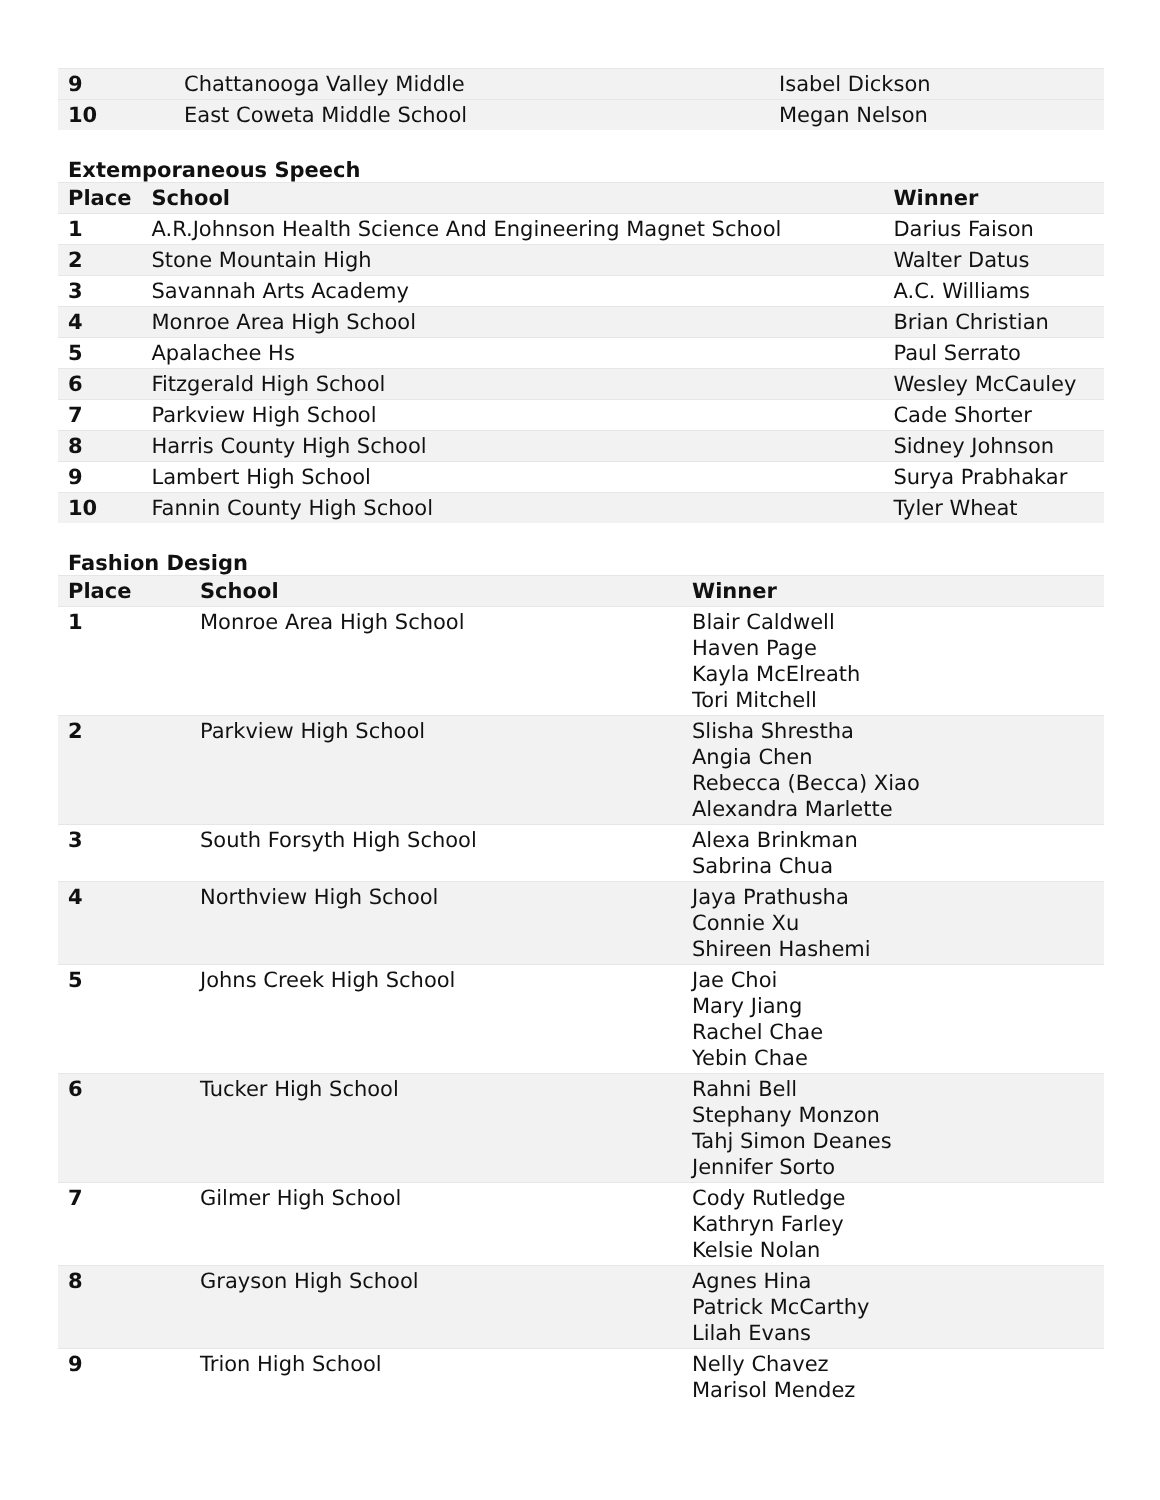| 9 | Chattanooga Valley Middle | Isabel Dickson |
| 10 | East Coweta Middle School | Megan Nelson |
Extemporaneous Speech
| Place | School | Winner |
| --- | --- | --- |
| 1 | A.R.Johnson Health Science And Engineering Magnet School | Darius Faison |
| 2 | Stone Mountain High | Walter Datus |
| 3 | Savannah Arts Academy | A.C. Williams |
| 4 | Monroe Area High School | Brian Christian |
| 5 | Apalachee Hs | Paul Serrato |
| 6 | Fitzgerald High School | Wesley McCauley |
| 7 | Parkview High School | Cade Shorter |
| 8 | Harris County High School | Sidney Johnson |
| 9 | Lambert High School | Surya Prabhakar |
| 10 | Fannin County High School | Tyler Wheat |
Fashion Design
| Place | School | Winner |
| --- | --- | --- |
| 1 | Monroe Area High School | Blair Caldwell Haven Page Kayla McElreath Tori Mitchell |
| 2 | Parkview High School | Slisha Shrestha Angia Chen Rebecca (Becca) Xiao Alexandra Marlette |
| 3 | South Forsyth High School | Alexa Brinkman Sabrina Chua |
| 4 | Northview High School | Jaya Prathusha Connie Xu Shireen Hashemi |
| 5 | Johns Creek High School | Jae Choi Mary Jiang Rachel Chae Yebin Chae |
| 6 | Tucker High School | Rahni Bell Stephany Monzon Tahj Simon Deanes Jennifer Sorto |
| 7 | Gilmer High School | Cody Rutledge Kathryn Farley Kelsie Nolan |
| 8 | Grayson High School | Agnes Hina Patrick McCarthy Lilah Evans |
| 9 | Trion High School | Nelly Chavez Marisol Mendez |